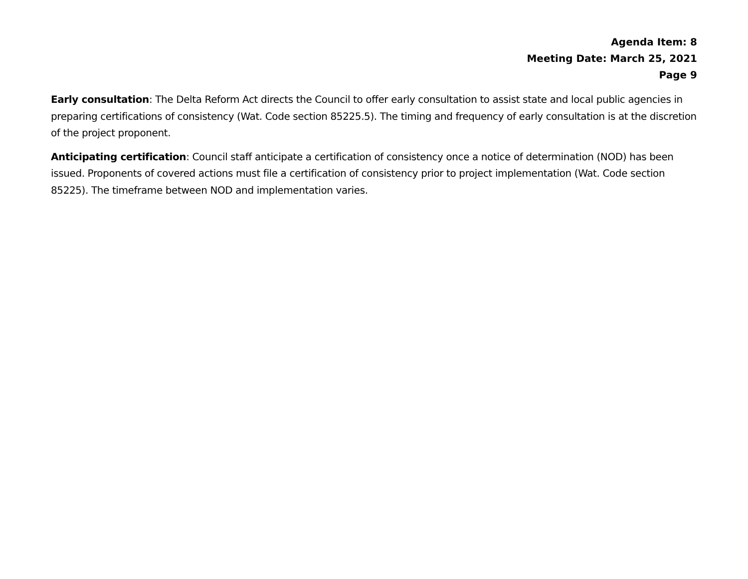Agenda Item: 8
Meeting Date: March 25, 2021
Page 9
Early consultation: The Delta Reform Act directs the Council to offer early consultation to assist state and local public agencies in preparing certifications of consistency (Wat. Code section 85225.5). The timing and frequency of early consultation is at the discretion of the project proponent.
Anticipating certification: Council staff anticipate a certification of consistency once a notice of determination (NOD) has been issued. Proponents of covered actions must file a certification of consistency prior to project implementation (Wat. Code section 85225). The timeframe between NOD and implementation varies.